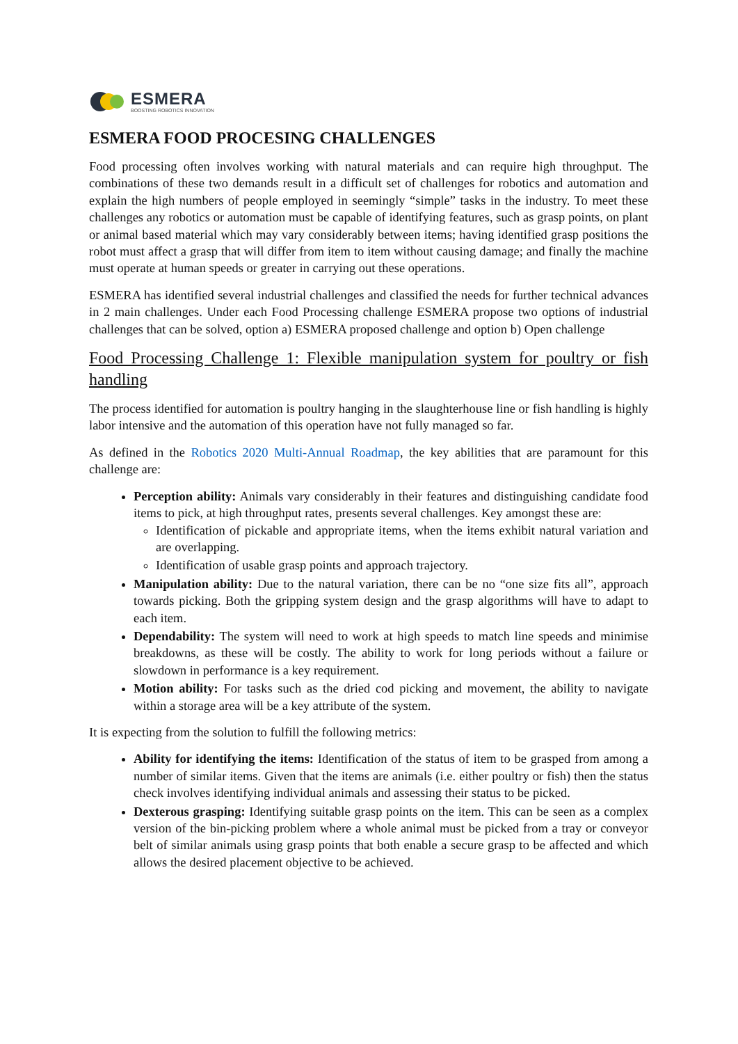ESMERA
BOOSTING ROBOTICS INNOVATION
ESMERA FOOD PROCESING CHALLENGES
Food processing often involves working with natural materials and can require high throughput. The combinations of these two demands result in a difficult set of challenges for robotics and automation and explain the high numbers of people employed in seemingly “simple” tasks in the industry. To meet these challenges any robotics or automation must be capable of identifying features, such as grasp points, on plant or animal based material which may vary considerably between items; having identified grasp positions the robot must affect a grasp that will differ from item to item without causing damage; and finally the machine must operate at human speeds or greater in carrying out these operations.
ESMERA has identified several industrial challenges and classified the needs for further technical advances in 2 main challenges. Under each Food Processing challenge ESMERA propose two options of industrial challenges that can be solved, option a) ESMERA proposed challenge and option b) Open challenge
Food Processing Challenge 1: Flexible manipulation system for poultry or fish handling
The process identified for automation is poultry hanging in the slaughterhouse line or fish handling is highly labor intensive and the automation of this operation have not fully managed so far.
As defined in the Robotics 2020 Multi-Annual Roadmap, the key abilities that are paramount for this challenge are:
Perception ability: Animals vary considerably in their features and distinguishing candidate food items to pick, at high throughput rates, presents several challenges. Key amongst these are:
Identification of pickable and appropriate items, when the items exhibit natural variation and are overlapping.
Identification of usable grasp points and approach trajectory.
Manipulation ability: Due to the natural variation, there can be no “one size fits all”, approach towards picking. Both the gripping system design and the grasp algorithms will have to adapt to each item.
Dependability: The system will need to work at high speeds to match line speeds and minimise breakdowns, as these will be costly. The ability to work for long periods without a failure or slowdown in performance is a key requirement.
Motion ability: For tasks such as the dried cod picking and movement, the ability to navigate within a storage area will be a key attribute of the system.
It is expecting from the solution to fulfill the following metrics:
Ability for identifying the items: Identification of the status of item to be grasped from among a number of similar items. Given that the items are animals (i.e. either poultry or fish) then the status check involves identifying individual animals and assessing their status to be picked.
Dexterous grasping: Identifying suitable grasp points on the item. This can be seen as a complex version of the bin-picking problem where a whole animal must be picked from a tray or conveyor belt of similar animals using grasp points that both enable a secure grasp to be affected and which allows the desired placement objective to be achieved.